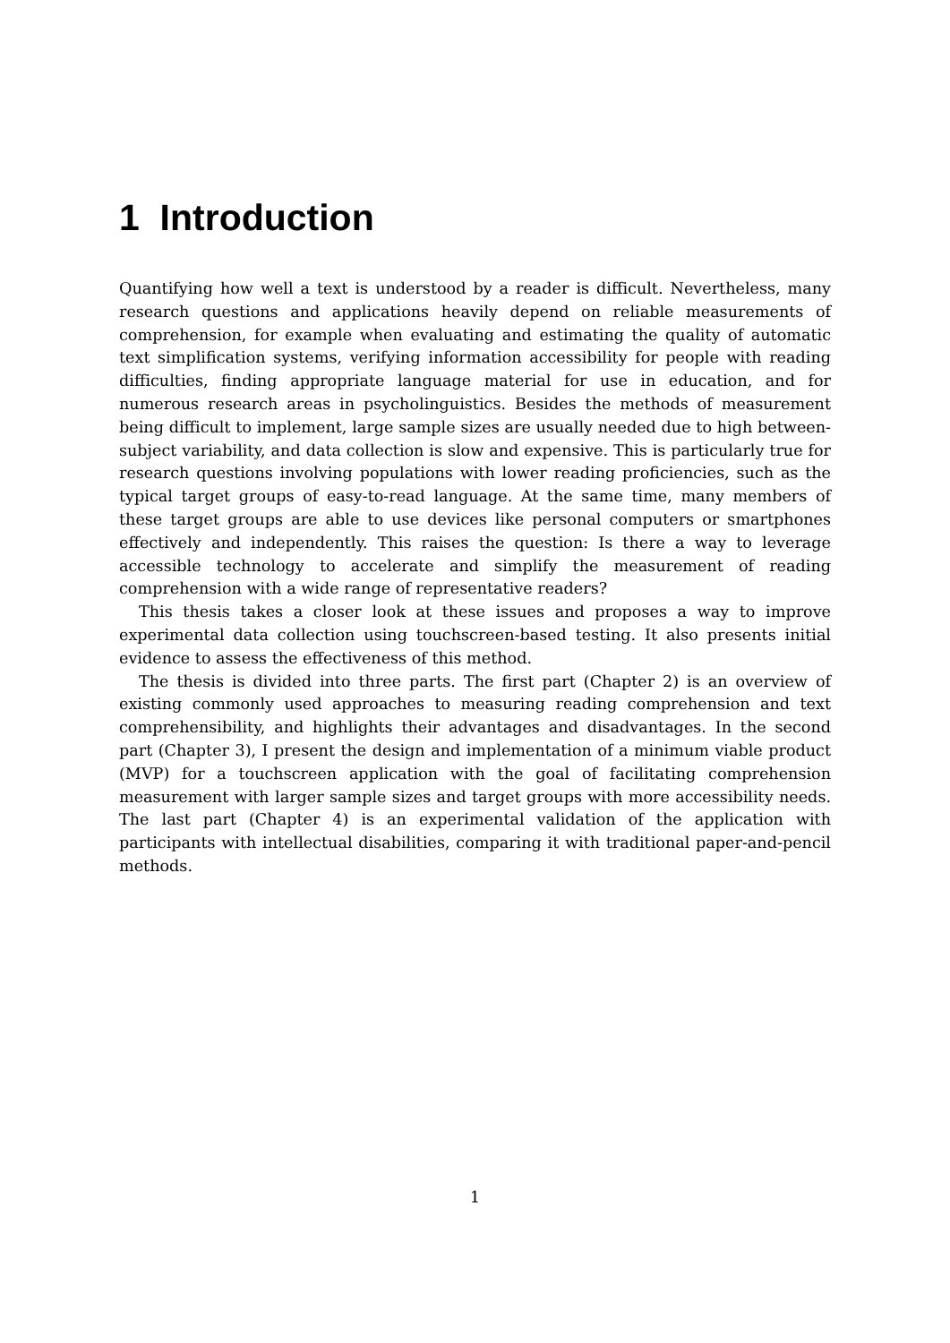1 Introduction
Quantifying how well a text is understood by a reader is difficult. Nevertheless, many research questions and applications heavily depend on reliable measurements of comprehension, for example when evaluating and estimating the quality of automatic text simplification systems, verifying information accessibility for people with reading difficulties, finding appropriate language material for use in education, and for numerous research areas in psycholinguistics. Besides the methods of measurement being difficult to implement, large sample sizes are usually needed due to high between-subject variability, and data collection is slow and expensive. This is particularly true for research questions involving populations with lower reading proficiencies, such as the typical target groups of easy-to-read language. At the same time, many members of these target groups are able to use devices like personal computers or smartphones effectively and independently. This raises the question: Is there a way to leverage accessible technology to accelerate and simplify the measurement of reading comprehension with a wide range of representative readers?
This thesis takes a closer look at these issues and proposes a way to improve experimental data collection using touchscreen-based testing. It also presents initial evidence to assess the effectiveness of this method.
The thesis is divided into three parts. The first part (Chapter 2) is an overview of existing commonly used approaches to measuring reading comprehension and text comprehensibility, and highlights their advantages and disadvantages. In the second part (Chapter 3), I present the design and implementation of a minimum viable product (MVP) for a touchscreen application with the goal of facilitating comprehension measurement with larger sample sizes and target groups with more accessibility needs. The last part (Chapter 4) is an experimental validation of the application with participants with intellectual disabilities, comparing it with traditional paper-and-pencil methods.
1